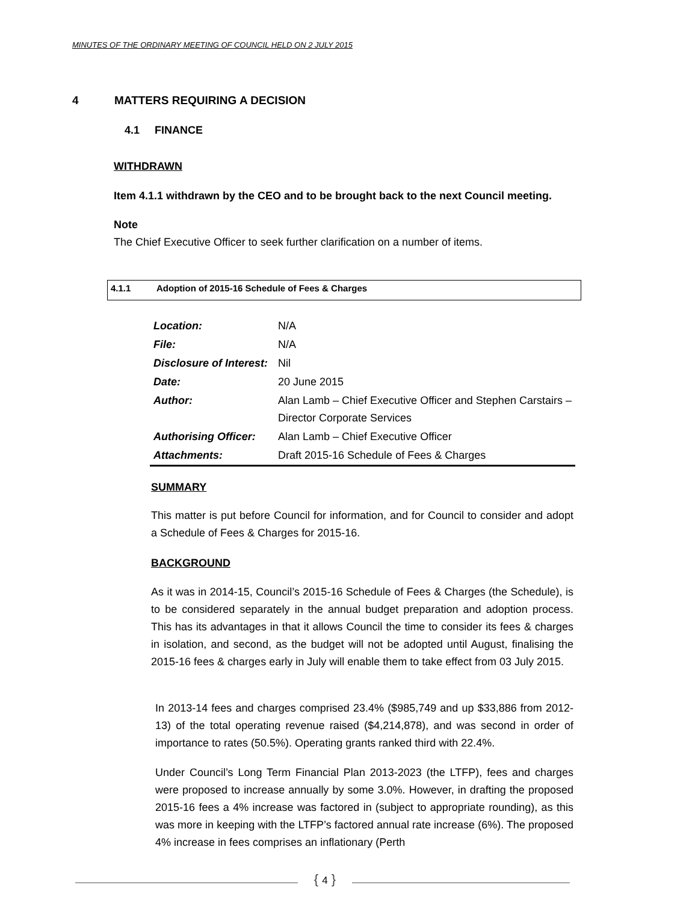MINUTES OF THE ORDINARY MEETING OF COUNCIL HELD ON 2 JULY 2015
4 MATTERS REQUIRING A DECISION
4.1 FINANCE
WITHDRAWN
Item 4.1.1 withdrawn by the CEO and to be brought back to the next Council meeting.
Note
The Chief Executive Officer to seek further clarification on a number of items.
4.1.1 Adoption of 2015-16 Schedule of Fees & Charges
| Location: | N/A |
| File: | N/A |
| Disclosure of Interest: | Nil |
| Date: | 20 June 2015 |
| Author: | Alan Lamb – Chief Executive Officer and Stephen Carstairs – Director Corporate Services |
| Authorising Officer: | Alan Lamb – Chief Executive Officer |
| Attachments: | Draft 2015-16 Schedule of Fees & Charges |
SUMMARY
This matter is put before Council for information, and for Council to consider and adopt a Schedule of Fees & Charges for 2015-16.
BACKGROUND
As it was in 2014-15, Council’s 2015-16 Schedule of Fees & Charges (the Schedule), is to be considered separately in the annual budget preparation and adoption process. This has its advantages in that it allows Council the time to consider its fees & charges in isolation, and second, as the budget will not be adopted until August, finalising the 2015-16 fees & charges early in July will enable them to take effect from 03 July 2015.
In 2013-14 fees and charges comprised 23.4% ($985,749 and up $33,886 from 2012-13) of the total operating revenue raised ($4,214,878), and was second in order of importance to rates (50.5%). Operating grants ranked third with 22.4%.
Under Council’s Long Term Financial Plan 2013-2023 (the LTFP), fees and charges were proposed to increase annually by some 3.0%. However, in drafting the proposed 2015-16 fees a 4% increase was factored in (subject to appropriate rounding), as this was more in keeping with the LTFP’s factored annual rate increase (6%). The proposed 4% increase in fees comprises an inflationary (Perth
{ 4 }